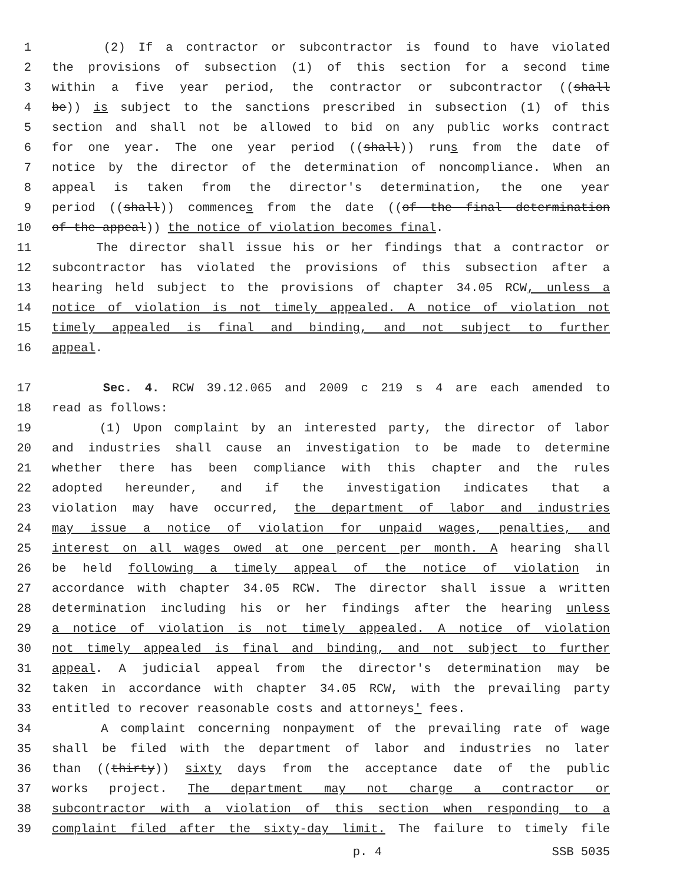1 (2) If a contractor or subcontractor is found to have violated
2 the provisions of subsection (1) of this section for a second time
3 within a five year period, the contractor or subcontractor ((shall
4 be)) is subject to the sanctions prescribed in subsection (1) of this
5 section and shall not be allowed to bid on any public works contract
6 for one year. The one year period ((shall)) runs from the date of
7 notice by the director of the determination of noncompliance. When an
8 appeal is taken from the director's determination, the one year
9 period ((shall)) commences from the date ((of the final determination
10 of the appeal)) the notice of violation becomes final.
11 The director shall issue his or her findings that a contractor or
12 subcontractor has violated the provisions of this subsection after a
13 hearing held subject to the provisions of chapter 34.05 RCW, unless a
14 notice of violation is not timely appealed. A notice of violation not
15 timely appealed is final and binding, and not subject to further
16 appeal.
17 Sec. 4. RCW 39.12.065 and 2009 c 219 s 4 are each amended to
18 read as follows:
19 (1) Upon complaint by an interested party, the director of labor
20 and industries shall cause an investigation to be made to determine
21 whether there has been compliance with this chapter and the rules
22 adopted hereunder, and if the investigation indicates that a
23 violation may have occurred, the department of labor and industries
24 may issue a notice of violation for unpaid wages, penalties, and
25 interest on all wages owed at one percent per month. A hearing shall
26 be held following a timely appeal of the notice of violation in
27 accordance with chapter 34.05 RCW. The director shall issue a written
28 determination including his or her findings after the hearing unless
29 a notice of violation is not timely appealed. A notice of violation
30 not timely appealed is final and binding, and not subject to further
31 appeal. A judicial appeal from the director's determination may be
32 taken in accordance with chapter 34.05 RCW, with the prevailing party
33 entitled to recover reasonable costs and attorneys' fees.
34 A complaint concerning nonpayment of the prevailing rate of wage
35 shall be filed with the department of labor and industries no later
36 than ((thirty)) sixty days from the acceptance date of the public
37 works project. The department may not charge a contractor or
38 subcontractor with a violation of this section when responding to a
39 complaint filed after the sixty-day limit. The failure to timely file
p. 4 SSB 5035